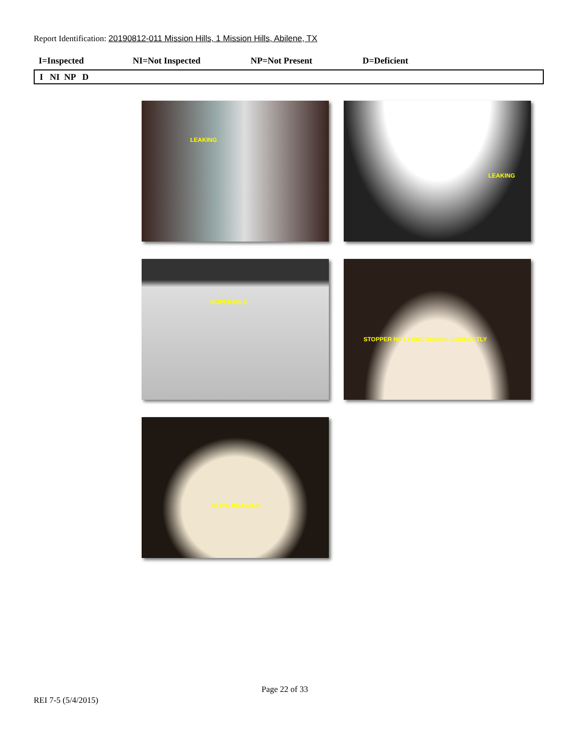Report Identification: 20190812-011 Mission Hills, 1 Mission Hills, Abilene, TX
I=Inspected NI=Not Inspected NP=Not Present D=Deficient
I NI NP D
LEAKING
LEAKING
INOPERABLE
STOPPER NOT FUNCTIONING CORRECTLY
SLOW DRAINING
Page 22 of 33
REI 7-5 (5/4/2015)